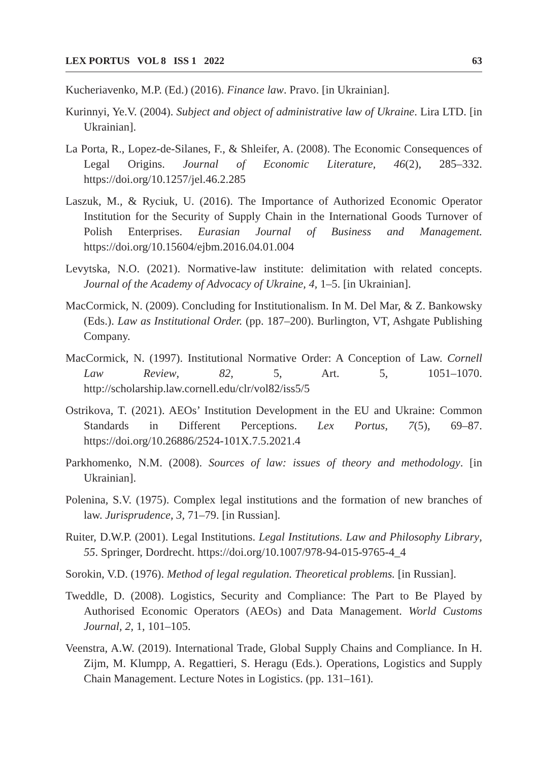LEX PORTUS VOL 8 ISS 1 2022 63
Kucheriavenko, M.P. (Ed.) (2016). Finance law. Pravo. [in Ukrainian].
Kurinnyi, Ye.V. (2004). Subject and object of administrative law of Ukraine. Lira LTD. [in Ukrainian].
La Porta, R., Lopez-de-Silanes, F., & Shleifer, A. (2008). The Economic Consequences of Legal Origins. Journal of Economic Literature, 46(2), 285–332. https://doi.org/10.1257/jel.46.2.285
Laszuk, M., & Ryciuk, U. (2016). The Importance of Authorized Economic Operator Institution for the Security of Supply Chain in the International Goods Turnover of Polish Enterprises. Eurasian Journal of Business and Management. https://doi.org/10.15604/ejbm.2016.04.01.004
Levytska, N.O. (2021). Normative-law institute: delimitation with related concepts. Journal of the Academy of Advocacy of Ukraine, 4, 1–5. [in Ukrainian].
MacCormick, N. (2009). Concluding for Institutionalism. In M. Del Mar, & Z. Bankowsky (Eds.). Law as Institutional Order. (pp. 187–200). Burlington, VT, Ashgate Publishing Company.
MacCormick, N. (1997). Institutional Normative Order: A Conception of Law. Cornell Law Review, 82, 5, Art. 5, 1051–1070. http://scholarship.law.cornell.edu/clr/vol82/iss5/5
Ostrikova, T. (2021). AEOs’ Institution Development in the EU and Ukraine: Common Standards in Different Perceptions. Lex Portus, 7(5), 69–87. https://doi.org/10.26886/2524-101X.7.5.2021.4
Parkhomenko, N.M. (2008). Sources of law: issues of theory and methodology. [in Ukrainian].
Polenina, S.V. (1975). Complex legal institutions and the formation of new branches of law. Jurisprudence, 3, 71–79. [in Russian].
Ruiter, D.W.P. (2001). Legal Institutions. Legal Institutions. Law and Philosophy Library, 55. Springer, Dordrecht. https://doi.org/10.1007/978-94-015-9765-4_4
Sorokin, V.D. (1976). Method of legal regulation. Theoretical problems. [in Russian].
Tweddle, D. (2008). Logistics, Security and Compliance: The Part to Be Played by Authorised Economic Operators (AEOs) and Data Management. World Customs Journal, 2, 1, 101–105.
Veenstra, A.W. (2019). International Trade, Global Supply Chains and Compliance. In H. Zijm, M. Klumpp, A. Regattieri, S. Heragu (Eds.). Operations, Logistics and Supply Chain Management. Lecture Notes in Logistics. (pp. 131–161).